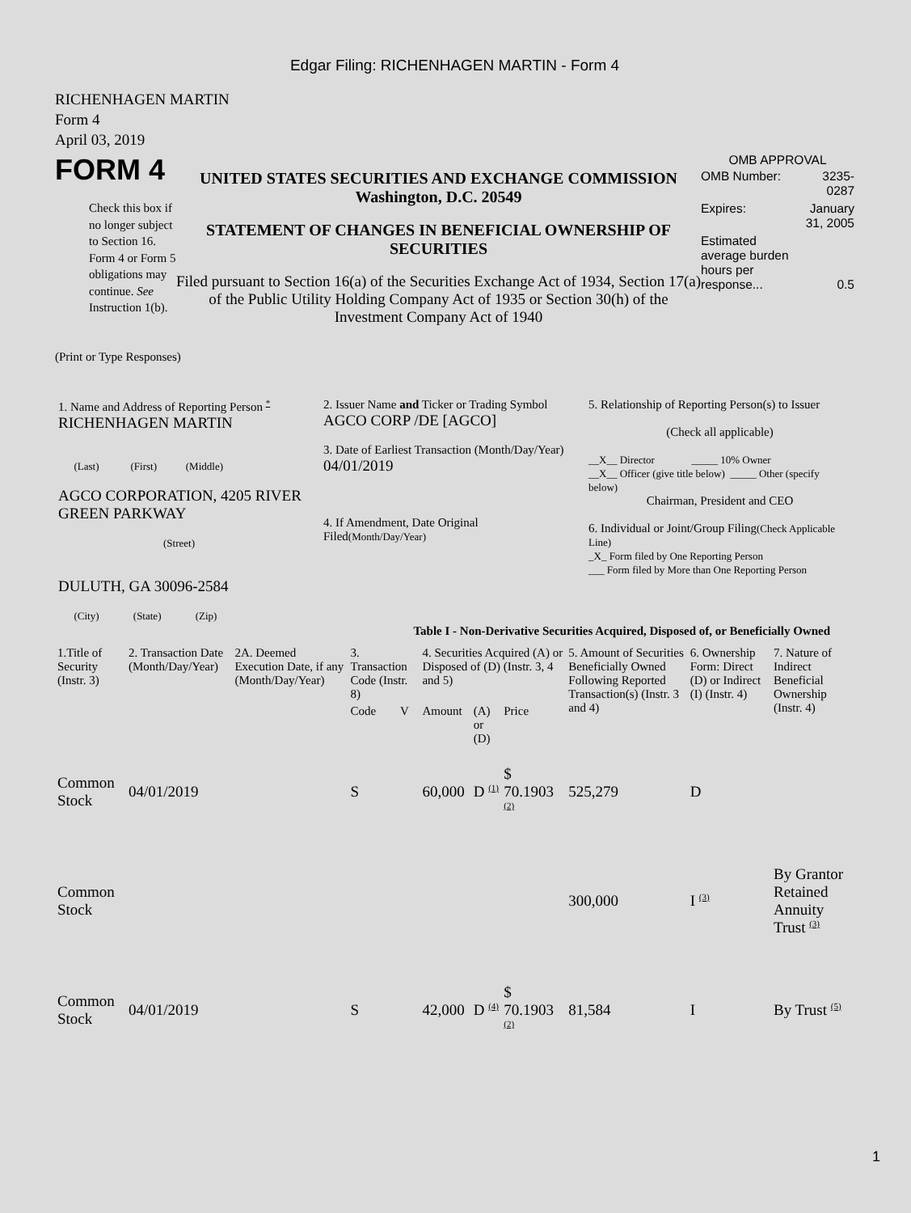Edgar Filing: RICHENHAGEN MARTIN - Form 4
RICHENHAGEN MARTIN
Form 4
April 03, 2019
FORM 4
Check this box if no longer subject to Section 16. Form 4 or Form 5 obligations may continue. See Instruction 1(b).
UNITED STATES SECURITIES AND EXCHANGE COMMISSION
Washington, D.C. 20549
STATEMENT OF CHANGES IN BENEFICIAL OWNERSHIP OF SECURITIES
Filed pursuant to Section 16(a) of the Securities Exchange Act of 1934, Section 17(a) of the Public Utility Holding Company Act of 1935 or Section 30(h) of the Investment Company Act of 1940
OMB APPROVAL
| OMB Number: | 3235-0287 |
| Expires: | January 31, 2005 |
| Estimated average burden hours per response... | 0.5 |
(Print or Type Responses)
| 1. Name and Address of Reporting Person <sup>*</sup> RICHENHAGEN MARTIN (Last) (First) (Middle) AGCO CORPORATION, 4205 RIVER GREEN PARKWAY (Street) DULUTH, GA 30096-2584 (City) (State) (Zip) | 2. Issuer Name and Ticker or Trading Symbol AGCO CORP /DE [AGCO] 3. Date of Earliest Transaction (Month/Day/Year) 04/01/2019 4. If Amendment, Date Original Filed (Month/Day/Year) | 5. Relationship of Reporting Person(s) to Issuer (Check all applicable) __X__ Director _____ 10% Owner __X__ Officer (give title below) _____ Other (specify below) Chairman, President and CEO 6. Individual or Joint/Group Filing (Check Applicable Line) _X_ Form filed by One Reporting Person ___ Form filed by More than One Reporting Person |
Table I - Non-Derivative Securities Acquired, Disposed of, or Beneficially Owned
| 1.Title of Security (Instr. 3) | 2. Transaction Date (Month/Day/Year) | 2A. Deemed Execution Date, if any (Month/Day/Year) | 3. Transaction Code (Instr. 8) | | 4. Securities Acquired (A) or Disposed of (D) (Instr. 3, 4 and 5) | | | 5. Amount of Securities Beneficially Owned Following Reported Transaction(s) (Instr. 3 and 4) | 6. Ownership Form: Direct (D) or Indirect (I) (Instr. 4) | 7. Nature of Indirect Beneficial Ownership (Instr. 4) |
| --- | --- | --- | --- | --- | --- | --- | --- | --- | --- | --- |
| | | | Code | V | Amount | (A) or (D) | Price | | | |
| Common Stock | 04/01/2019 | | S | | 60,000 | D <sup>(1)</sup> | $ 70.1903 <sup>(2)</sup> | 525,279 | D | |
| Common Stock | | | | | | | | 300,000 | I <sup>(3)</sup> | By Grantor Retained Annuity Trust <sup>(3)</sup> |
| Common Stock | 04/01/2019 | | S | | 42,000 | D <sup>(4)</sup> | $ 70.1903 <sup>(2)</sup> | 81,584 | I | By Trust <sup>(5)</sup> |
1